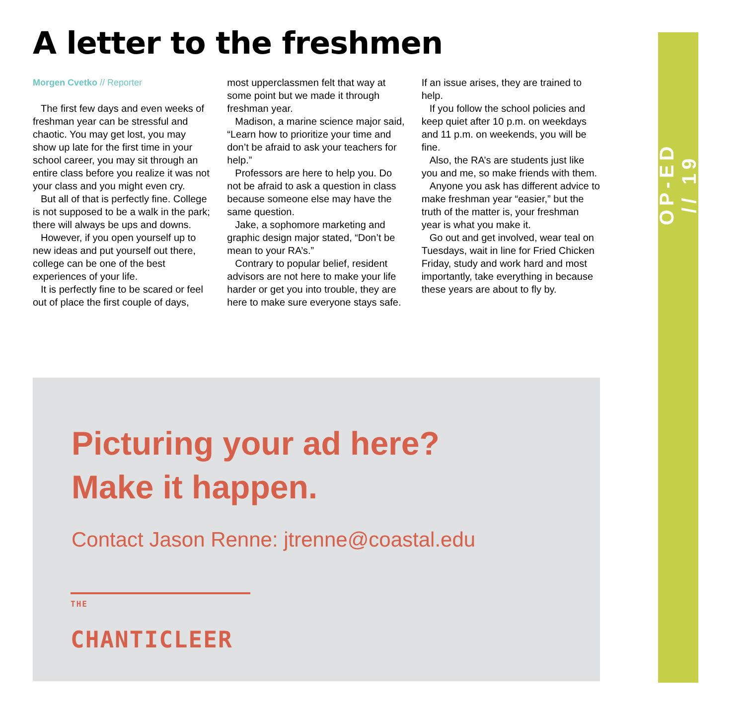A letter to the freshmen
Morgen Cvetko // Reporter
The first few days and even weeks of freshman year can be stressful and chaotic. You may get lost, you may show up late for the first time in your school career, you may sit through an entire class before you realize it was not your class and you might even cry.
But all of that is perfectly fine. College is not supposed to be a walk in the park; there will always be ups and downs.
However, if you open yourself up to new ideas and put yourself out there, college can be one of the best experiences of your life.
It is perfectly fine to be scared or feel out of place the first couple of days, most upperclassmen felt that way at some point but we made it through freshman year.
Madison, a marine science major said, “Learn how to prioritize your time and don’t be afraid to ask your teachers for help.”
Professors are here to help you. Do not be afraid to ask a question in class because someone else may have the same question.
Jake, a sophomore marketing and graphic design major stated, “Don’t be mean to your RA’s.”
Contrary to popular belief, resident advisors are not here to make your life harder or get you into trouble, they are here to make sure everyone stays safe. If an issue arises, they are trained to help.
If you follow the school policies and keep quiet after 10 p.m. on weekdays and 11 p.m. on weekends, you will be fine.
Also, the RA’s are students just like you and me, so make friends with them.
Anyone you ask has different advice to make freshman year “easier,” but the truth of the matter is, your freshman year is what you make it.
Go out and get involved, wear teal on Tuesdays, wait in line for Fried Chicken Friday, study and work hard and most importantly, take everything in because these years are about to fly by.
Picturing your ad here?
Make it happen.
Contact Jason Renne: jtrenne@coastal.edu
THE CHANTICLEER
OP-ED // 19